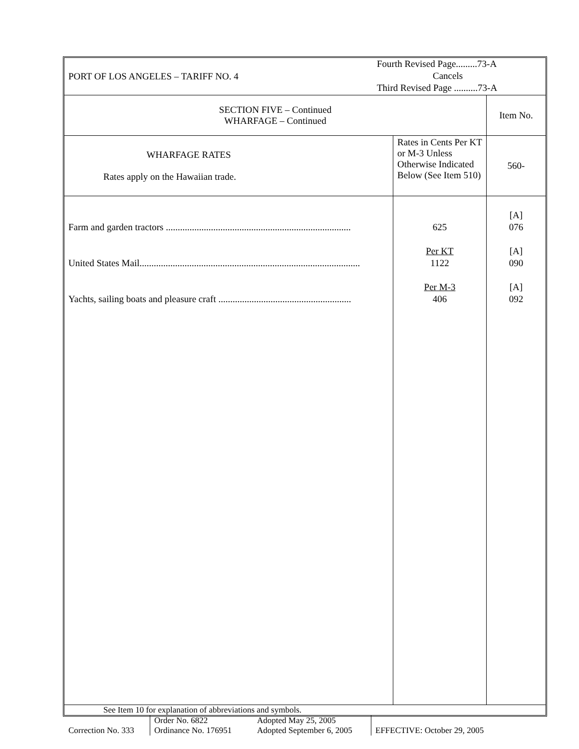| PORT OF LOS ANGELES – TARIFF NO. 4 | Fourth Revised Page.........73-A Cancels Third Revised Page ..........73-A |
| SECTION FIVE – Continued WHARFAGE – Continued | Item No. |
| WHARFAGE RATES Rates apply on the Hawaiian trade. | Rates in Cents Per KT or M-3 Unless Otherwise Indicated Below (See Item 510) | 560- |
| Farm and garden tractors .............................................................................. United States Mail............................................................................................. Yachts, sailing boats and pleasure craft ........................................................ | 625 Per KT 1122 Per M-3 406 | [A] 076 [A] 090 [A] 092 |
See Item 10 for explanation of abbreviations and symbols.
| Correction No. 333 | Order No. 6822 Ordinance No. 176951 | Adopted May 25, 2005 Adopted September 6, 2005 | EFFECTIVE: October 29, 2005 |